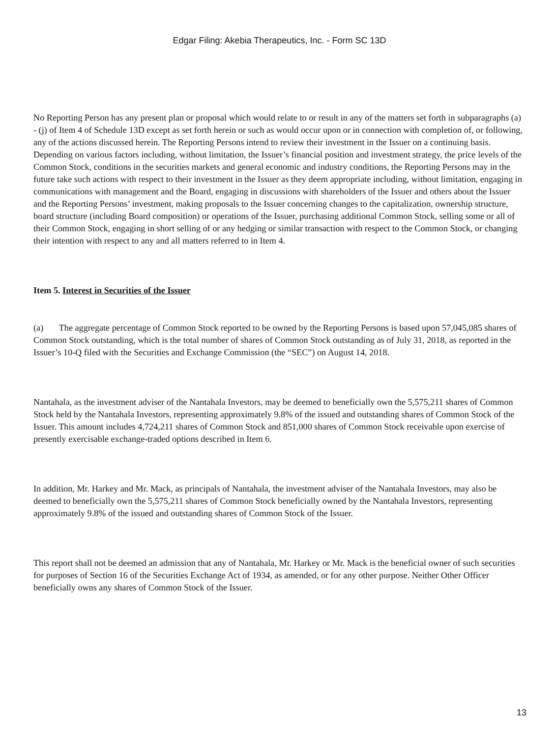Edgar Filing: Akebia Therapeutics, Inc. - Form SC 13D
No Reporting Person has any present plan or proposal which would relate to or result in any of the matters set forth in subparagraphs (a) - (j) of Item 4 of Schedule 13D except as set forth herein or such as would occur upon or in connection with completion of, or following, any of the actions discussed herein. The Reporting Persons intend to review their investment in the Issuer on a continuing basis. Depending on various factors including, without limitation, the Issuer’s financial position and investment strategy, the price levels of the Common Stock, conditions in the securities markets and general economic and industry conditions, the Reporting Persons may in the future take such actions with respect to their investment in the Issuer as they deem appropriate including, without limitation, engaging in communications with management and the Board, engaging in discussions with shareholders of the Issuer and others about the Issuer and the Reporting Persons’ investment, making proposals to the Issuer concerning changes to the capitalization, ownership structure, board structure (including Board composition) or operations of the Issuer, purchasing additional Common Stock, selling some or all of their Common Stock, engaging in short selling of or any hedging or similar transaction with respect to the Common Stock, or changing their intention with respect to any and all matters referred to in Item 4.
Item 5. Interest in Securities of the Issuer
(a) The aggregate percentage of Common Stock reported to be owned by the Reporting Persons is based upon 57,045,085 shares of Common Stock outstanding, which is the total number of shares of Common Stock outstanding as of July 31, 2018, as reported in the Issuer’s 10-Q filed with the Securities and Exchange Commission (the “SEC”) on August 14, 2018.
Nantahala, as the investment adviser of the Nantahala Investors, may be deemed to beneficially own the 5,575,211 shares of Common Stock held by the Nantahala Investors, representing approximately 9.8% of the issued and outstanding shares of Common Stock of the Issuer. This amount includes 4,724,211 shares of Common Stock and 851,000 shares of Common Stock receivable upon exercise of presently exercisable exchange-traded options described in Item 6.
In addition, Mr. Harkey and Mr. Mack, as principals of Nantahala, the investment adviser of the Nantahala Investors, may also be deemed to beneficially own the 5,575,211 shares of Common Stock beneficially owned by the Nantahala Investors, representing approximately 9.8% of the issued and outstanding shares of Common Stock of the Issuer.
This report shall not be deemed an admission that any of Nantahala, Mr. Harkey or Mr. Mack is the beneficial owner of such securities for purposes of Section 16 of the Securities Exchange Act of 1934, as amended, or for any other purpose. Neither Other Officer beneficially owns any shares of Common Stock of the Issuer.
13